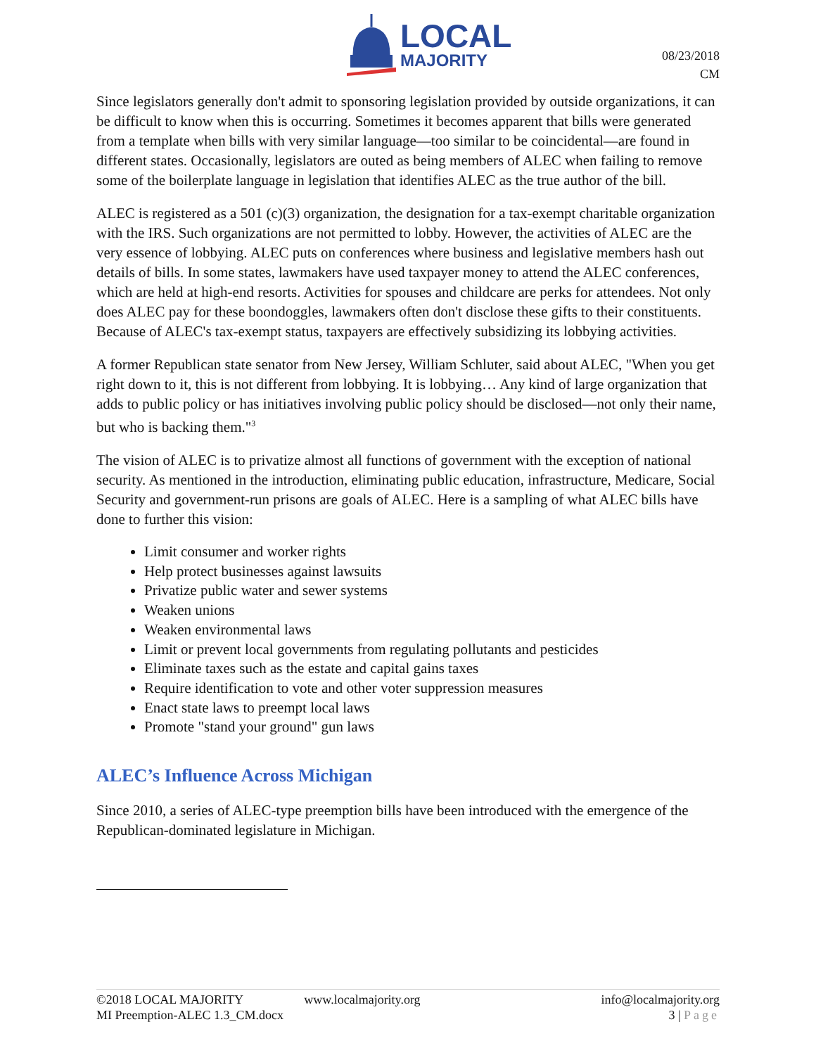LOCAL
MAJORITY
08/23/2018
CM
Since legislators generally don't admit to sponsoring legislation provided by outside organizations, it can be difficult to know when this is occurring. Sometimes it becomes apparent that bills were generated from a template when bills with very similar language—too similar to be coincidental—are found in different states. Occasionally, legislators are outed as being members of ALEC when failing to remove some of the boilerplate language in legislation that identifies ALEC as the true author of the bill.
ALEC is registered as a 501 (c)(3) organization, the designation for a tax-exempt charitable organization with the IRS. Such organizations are not permitted to lobby. However, the activities of ALEC are the very essence of lobbying. ALEC puts on conferences where business and legislative members hash out details of bills. In some states, lawmakers have used taxpayer money to attend the ALEC conferences, which are held at high-end resorts. Activities for spouses and childcare are perks for attendees. Not only does ALEC pay for these boondoggles, lawmakers often don't disclose these gifts to their constituents. Because of ALEC's tax-exempt status, taxpayers are effectively subsidizing its lobbying activities.
A former Republican state senator from New Jersey, William Schluter, said about ALEC, "When you get right down to it, this is not different from lobbying. It is lobbying… Any kind of large organization that adds to public policy or has initiatives involving public policy should be disclosed—not only their name, but who is backing them."<sup>3</sup>
The vision of ALEC is to privatize almost all functions of government with the exception of national security. As mentioned in the introduction, eliminating public education, infrastructure, Medicare, Social Security and government-run prisons are goals of ALEC. Here is a sampling of what ALEC bills have done to further this vision:
Limit consumer and worker rights
Help protect businesses against lawsuits
Privatize public water and sewer systems
Weaken unions
Weaken environmental laws
Limit or prevent local governments from regulating pollutants and pesticides
Eliminate taxes such as the estate and capital gains taxes
Require identification to vote and other voter suppression measures
Enact state laws to preempt local laws
Promote "stand your ground" gun laws
ALEC’s Influence Across Michigan
Since 2010, a series of ALEC-type preemption bills have been introduced with the emergence of the Republican-dominated legislature in Michigan.
©2018 LOCAL MAJORITY
MI Preemption-ALEC 1.3_CM.docx
www.localmajority.org
info@localmajority.org
3 | Page